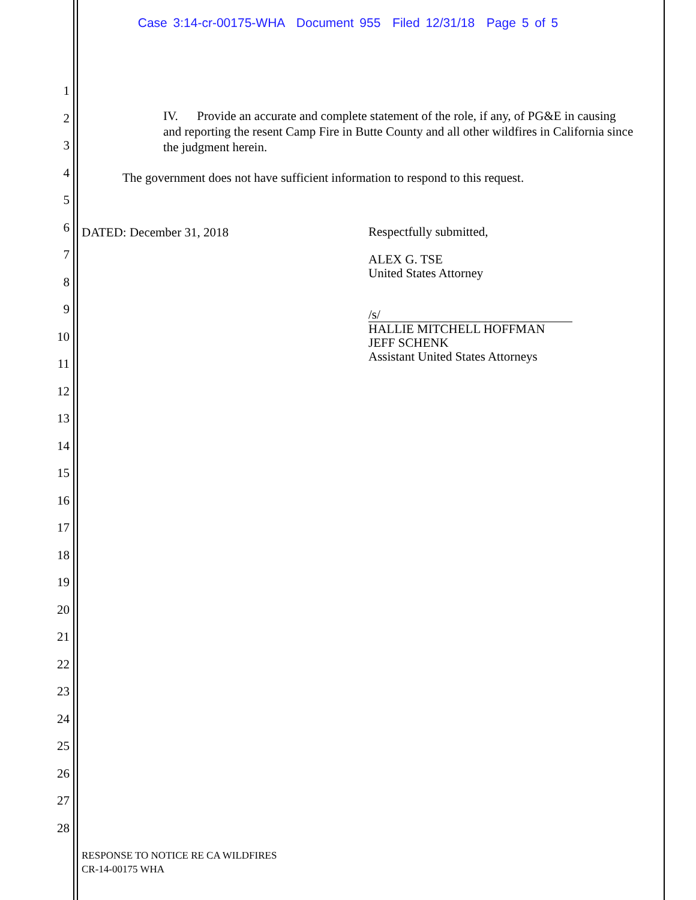Case 3:14-cr-00175-WHA Document 955 Filed 12/31/18 Page 5 of 5
1
2
3
4
5
6
7
8
9
10
11
12
13
14
15
16
17
18
19
20
21
22
23
24
25
26
27
28
IV. Provide an accurate and complete statement of the role, if any, of PG&E in causing and reporting the resent Camp Fire in Butte County and all other wildfires in California since the judgment herein.
The government does not have sufficient information to respond to this request.
DATED: December 31, 2018
Respectfully submitted,
ALEX G. TSE
United States Attorney
/s/
HALLIE MITCHELL HOFFMAN
JEFF SCHENK
Assistant United States Attorneys
RESPONSE TO NOTICE RE CA WILDFIRES
CR-14-00175 WHA